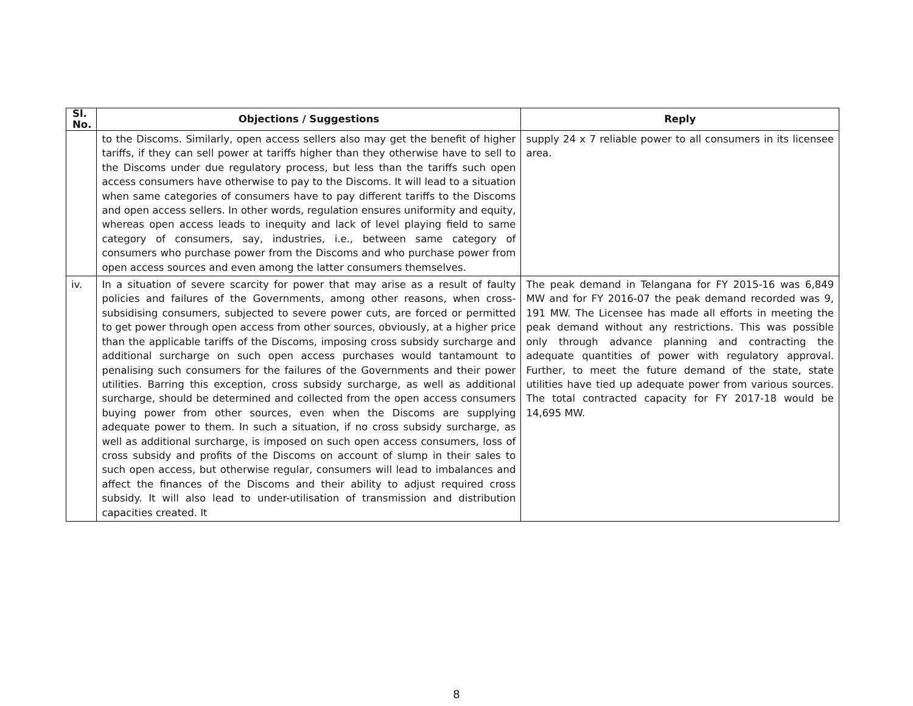| Sl. No. | Objections / Suggestions | Reply |
| --- | --- | --- |
| | to the Discoms. Similarly, open access sellers also may get the benefit of higher tariffs, if they can sell power at tariffs higher than they otherwise have to sell to the Discoms under due regulatory process, but less than the tariffs such open access consumers have otherwise to pay to the Discoms. It will lead to a situation when same categories of consumers have to pay different tariffs to the Discoms and open access sellers. In other words, regulation ensures uniformity and equity, whereas open access leads to inequity and lack of level playing field to same category of consumers, say, industries, i.e., between same category of consumers who purchase power from the Discoms and who purchase power from open access sources and even among the latter consumers themselves. | supply 24 x 7 reliable power to all consumers in its licensee area. |
| iv. | In a situation of severe scarcity for power that may arise as a result of faulty policies and failures of the Governments, among other reasons, when cross-subsidising consumers, subjected to severe power cuts, are forced or permitted to get power through open access from other sources, obviously, at a higher price than the applicable tariffs of the Discoms, imposing cross subsidy surcharge and additional surcharge on such open access purchases would tantamount to penalising such consumers for the failures of the Governments and their power utilities. Barring this exception, cross subsidy surcharge, as well as additional surcharge, should be determined and collected from the open access consumers buying power from other sources, even when the Discoms are supplying adequate power to them. In such a situation, if no cross subsidy surcharge, as well as additional surcharge, is imposed on such open access consumers, loss of cross subsidy and profits of the Discoms on account of slump in their sales to such open access, but otherwise regular, consumers will lead to imbalances and affect the finances of the Discoms and their ability to adjust required cross subsidy. It will also lead to under-utilisation of transmission and distribution capacities created. It | The peak demand in Telangana for FY 2015-16 was 6,849 MW and for FY 2016-07 the peak demand recorded was 9, 191 MW. The Licensee has made all efforts in meeting the peak demand without any restrictions. This was possible only through advance planning and contracting the adequate quantities of power with regulatory approval. Further, to meet the future demand of the state, state utilities have tied up adequate power from various sources. The total contracted capacity for FY 2017-18 would be 14,695 MW. |
8